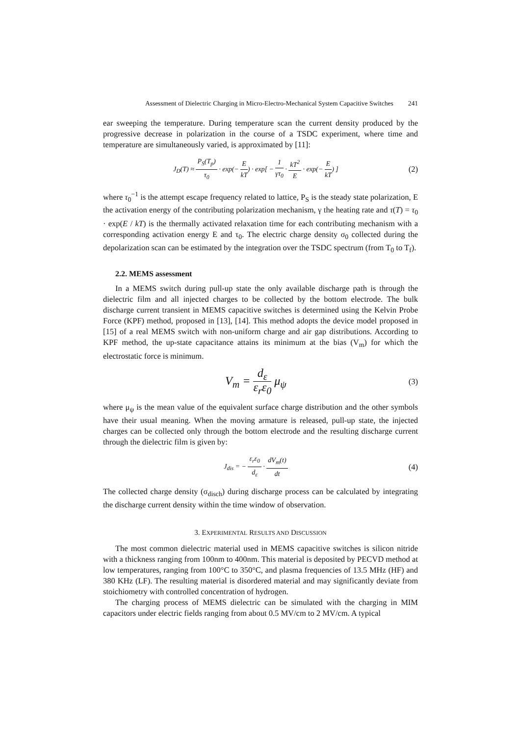Assessment of Dielectric Charging in Micro-Electro-Mechanical System Capacitive Switches 241
ear sweeping the temperature. During temperature scan the current density produced by the progressive decrease in polarization in the course of a TSDC experiment, where time and temperature are simultaneously varied, is approximated by [11]:
J<sub>D</sub>(T) ≈ P<sub>S</sub>(T<sub>p</sub>) τ<sub>0</sub> · exp(− E kT) · exp[ − 1 γτ<sub>0</sub> · kT<sup>2</sup> E · exp(− E kT) ]
(2)
where τ<sub>0</sub><sup>−1</sup> is the attempt escape frequency related to lattice, P<sub>S</sub> is the steady state polarization, E the activation energy of the contributing polarization mechanism, γ the heating rate and τ(T) = τ<sub>0</sub> · exp(E / kT) is the thermally activated relaxation time for each contributing mechanism with a corresponding activation energy E and τ<sub>0</sub>. The electric charge density σ<sub>0</sub> collected during the depolarization scan can be estimated by the integration over the TSDC spectrum (from T<sub>0</sub> to T<sub>f</sub>).
2.2. MEMS assessment
In a MEMS switch during pull-up state the only available discharge path is through the dielectric film and all injected charges to be collected by the bottom electrode. The bulk discharge current transient in MEMS capacitive switches is determined using the Kelvin Probe Force (KPF) method, proposed in [13], [14]. This method adopts the device model proposed in [15] of a real MEMS switch with non-uniform charge and air gap distributions. According to KPF method, the up-state capacitance attains its minimum at the bias (V<sub>m</sub>) for which the electrostatic force is minimum.
V<sub>m</sub> = d<sub>ε</sub> ε<sub>r</sub>ε<sub>0</sub> μ<sub>ψ</sub>
(3)
where μ<sub>ψ</sub> is the mean value of the equivalent surface charge distribution and the other symbols have their usual meaning. When the moving armature is released, pull-up state, the injected charges can be collected only through the bottom electrode and the resulting discharge current through the dielectric film is given by:
J<sub>dis</sub> = − ε<sub>r</sub>ε<sub>0</sub> d<sub>ε</sub> · dV<sub>m</sub>(t) dt
(4)
The collected charge density (σ<sub>disch</sub>) during discharge process can be calculated by integrating the discharge current density within the time window of observation.
3. EXPERIMENTAL RESULTS AND DISCUSSION
The most common dielectric material used in MEMS capacitive switches is silicon nitride with a thickness ranging from 100nm to 400nm. This material is deposited by PECVD method at low temperatures, ranging from 100°C to 350°C, and plasma frequencies of 13.5 MHz (HF) and 380 KHz (LF). The resulting material is disordered material and may significantly deviate from stoichiometry with controlled concentration of hydrogen.
The charging process of MEMS dielectric can be simulated with the charging in MIM capacitors under electric fields ranging from about 0.5 MV/cm to 2 MV/cm. A typical